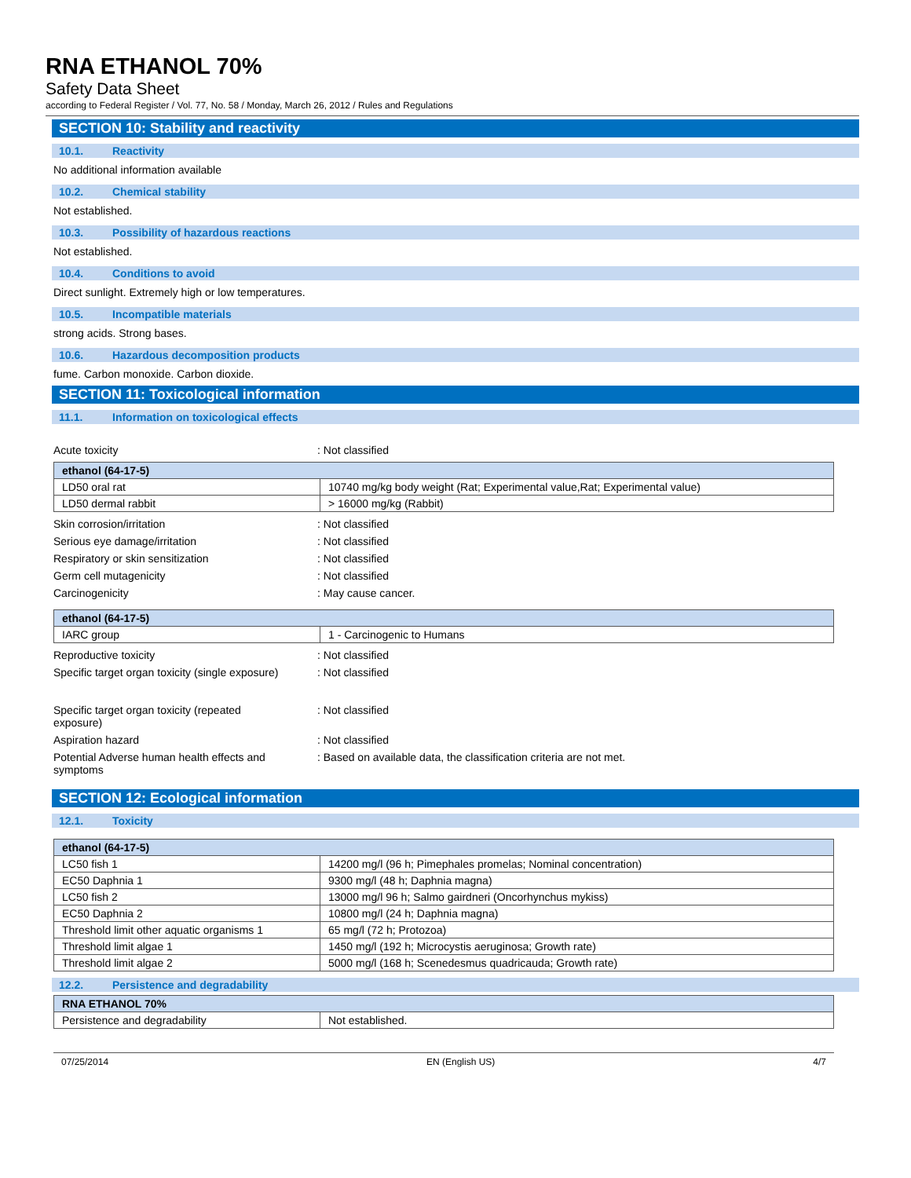RNA ETHANOL 70%
Safety Data Sheet
according to Federal Register / Vol. 77, No. 58 / Monday, March 26, 2012 / Rules and Regulations
SECTION 10: Stability and reactivity
10.1. Reactivity
No additional information available
10.2. Chemical stability
Not established.
10.3. Possibility of hazardous reactions
Not established.
10.4. Conditions to avoid
Direct sunlight. Extremely high or low temperatures.
10.5. Incompatible materials
strong acids. Strong bases.
10.6. Hazardous decomposition products
fume. Carbon monoxide. Carbon dioxide.
SECTION 11: Toxicological information
11.1. Information on toxicological effects
Acute toxicity : Not classified
| ethanol (64-17-5) | |
| --- | --- |
| LD50 oral rat | 10740 mg/kg body weight (Rat; Experimental value,Rat; Experimental value) |
| LD50 dermal rabbit | > 16000 mg/kg (Rabbit) |
Skin corrosion/irritation : Not classified
Serious eye damage/irritation : Not classified
Respiratory or skin sensitization : Not classified
Germ cell mutagenicity : Not classified
Carcinogenicity : May cause cancer.
| ethanol (64-17-5) | |
| --- | --- |
| IARC group | 1 - Carcinogenic to Humans |
Reproductive toxicity : Not classified
Specific target organ toxicity (single exposure)
: Not classified
Specific target organ toxicity (repeated
exposure)
: Not classified
Aspiration hazard : Not classified
Potential Adverse human health effects and
symptoms
: Based on available data, the classification criteria are not met.
SECTION 12: Ecological information
12.1. Toxicity
| ethanol (64-17-5) | |
| --- | --- |
| LC50 fish 1 | 14200 mg/l (96 h; Pimephales promelas; Nominal concentration) |
| EC50 Daphnia 1 | 9300 mg/l (48 h; Daphnia magna) |
| LC50 fish 2 | 13000 mg/l 96 h; Salmo gairdneri (Oncorhynchus mykiss) |
| EC50 Daphnia 2 | 10800 mg/l (24 h; Daphnia magna) |
| Threshold limit other aquatic organisms 1 | 65 mg/l (72 h; Protozoa) |
| Threshold limit algae 1 | 1450 mg/l (192 h; Microcystis aeruginosa; Growth rate) |
| Threshold limit algae 2 | 5000 mg/l (168 h; Scenedesmus quadricauda; Growth rate) |
12.2. Persistence and degradability
| RNA ETHANOL 70% | |
| --- | --- |
| Persistence and degradability | Not established. |
07/25/2014 EN (English US) 4/7